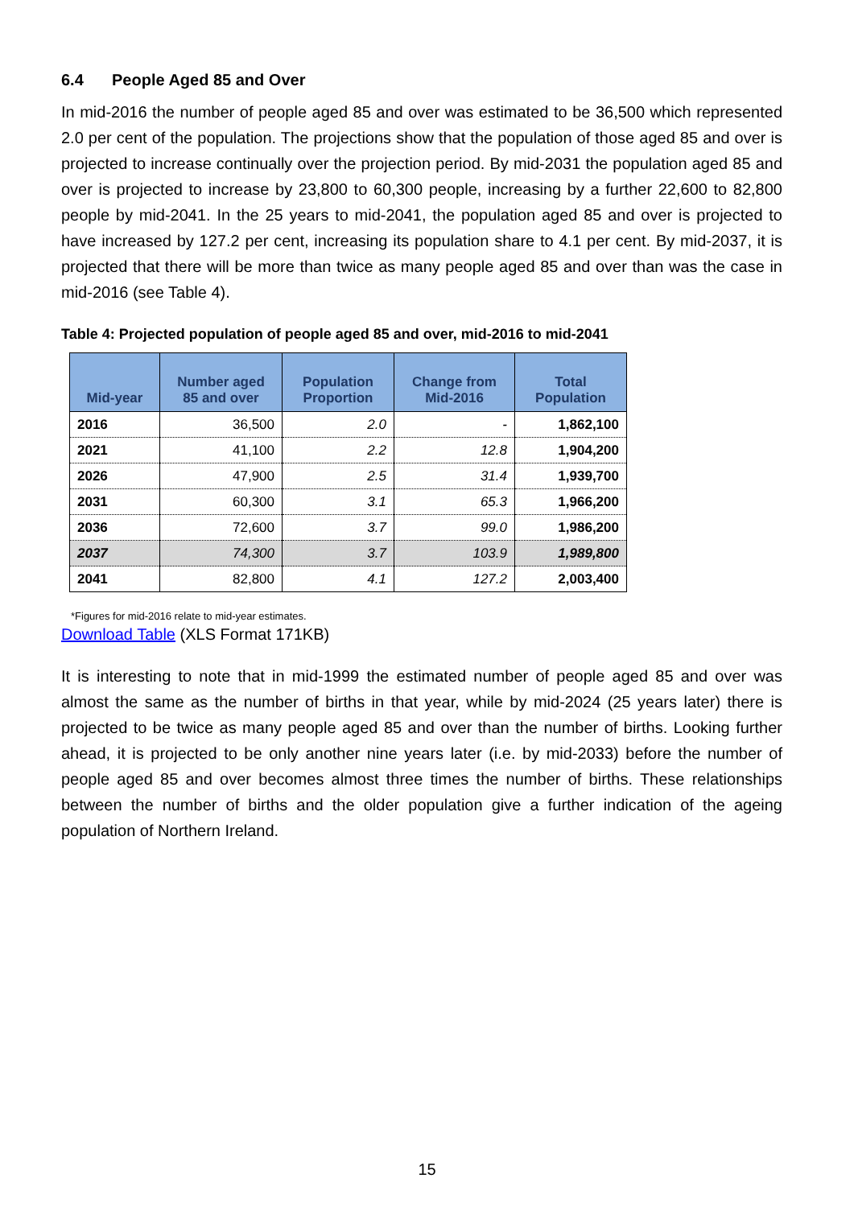6.4 People Aged 85 and Over
In mid-2016 the number of people aged 85 and over was estimated to be 36,500 which represented 2.0 per cent of the population. The projections show that the population of those aged 85 and over is projected to increase continually over the projection period. By mid-2031 the population aged 85 and over is projected to increase by 23,800 to 60,300 people, increasing by a further 22,600 to 82,800 people by mid-2041. In the 25 years to mid-2041, the population aged 85 and over is projected to have increased by 127.2 per cent, increasing its population share to 4.1 per cent. By mid-2037, it is projected that there will be more than twice as many people aged 85 and over than was the case in mid-2016 (see Table 4).
Table 4: Projected population of people aged 85 and over, mid-2016 to mid-2041
| Mid-year | Number aged 85 and over | Population Proportion | Change from Mid-2016 | Total Population |
| --- | --- | --- | --- | --- |
| 2016 | 36,500 | 2.0 | - | 1,862,100 |
| 2021 | 41,100 | 2.2 | 12.8 | 1,904,200 |
| 2026 | 47,900 | 2.5 | 31.4 | 1,939,700 |
| 2031 | 60,300 | 3.1 | 65.3 | 1,966,200 |
| 2036 | 72,600 | 3.7 | 99.0 | 1,986,200 |
| 2037 | 74,300 | 3.7 | 103.9 | 1,989,800 |
| 2041 | 82,800 | 4.1 | 127.2 | 2,003,400 |
*Figures for mid-2016 relate to mid-year estimates.
Download Table (XLS Format 171KB)
It is interesting to note that in mid-1999 the estimated number of people aged 85 and over was almost the same as the number of births in that year, while by mid-2024 (25 years later) there is projected to be twice as many people aged 85 and over than the number of births. Looking further ahead, it is projected to be only another nine years later (i.e. by mid-2033) before the number of people aged 85 and over becomes almost three times the number of births. These relationships between the number of births and the older population give a further indication of the ageing population of Northern Ireland.
15